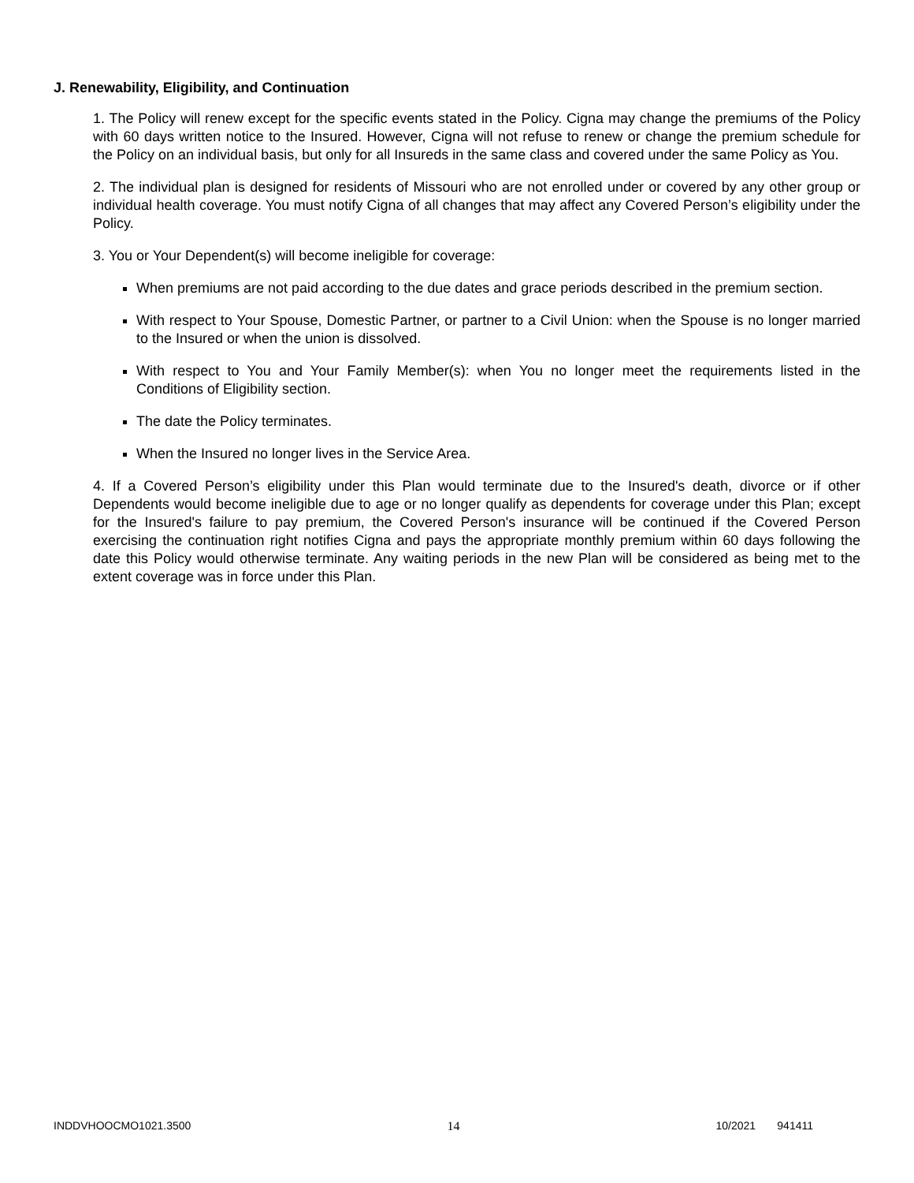J. Renewability, Eligibility, and Continuation
1. The Policy will renew except for the specific events stated in the Policy. Cigna may change the premiums of the Policy with 60 days written notice to the Insured. However, Cigna will not refuse to renew or change the premium schedule for the Policy on an individual basis, but only for all Insureds in the same class and covered under the same Policy as You.
2. The individual plan is designed for residents of Missouri who are not enrolled under or covered by any other group or individual health coverage. You must notify Cigna of all changes that may affect any Covered Person’s eligibility under the Policy.
3. You or Your Dependent(s) will become ineligible for coverage:
When premiums are not paid according to the due dates and grace periods described in the premium section.
With respect to Your Spouse, Domestic Partner, or partner to a Civil Union: when the Spouse is no longer married to the Insured or when the union is dissolved.
With respect to You and Your Family Member(s): when You no longer meet the requirements listed in the Conditions of Eligibility section.
The date the Policy terminates.
When the Insured no longer lives in the Service Area.
4. If a Covered Person’s eligibility under this Plan would terminate due to the Insured's death, divorce or if other Dependents would become ineligible due to age or no longer qualify as dependents for coverage under this Plan; except for the Insured's failure to pay premium, the Covered Person's insurance will be continued if the Covered Person exercising the continuation right notifies Cigna and pays the appropriate monthly premium within 60 days following the date this Policy would otherwise terminate. Any waiting periods in the new Plan will be considered as being met to the extent coverage was in force under this Plan.
INDDVHOOCMO1021.3500 14 10/2021 941411